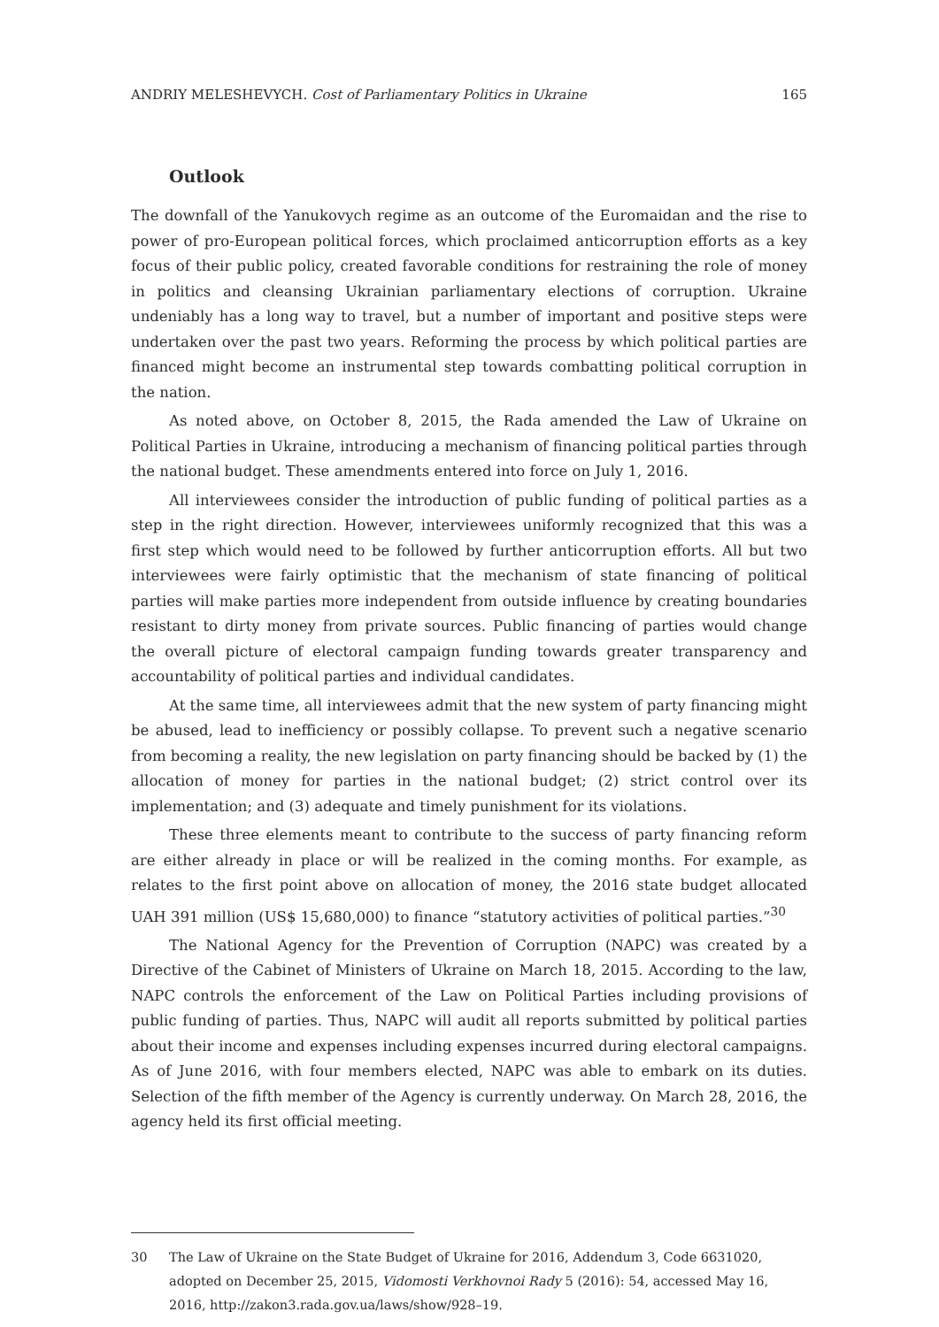ANDRIY MELESHEVYCH. Cost of Parliamentary Politics in Ukraine 165
Outlook
The downfall of the Yanukovych regime as an outcome of the Euromaidan and the rise to power of pro-European political forces, which proclaimed anticorruption efforts as a key focus of their public policy, created favorable conditions for restraining the role of money in politics and cleansing Ukrainian parliamentary elections of corruption. Ukraine undeniably has a long way to travel, but a number of important and positive steps were undertaken over the past two years. Reforming the process by which political parties are financed might become an instrumental step towards combatting political corruption in the nation.
As noted above, on October 8, 2015, the Rada amended the Law of Ukraine on Political Parties in Ukraine, introducing a mechanism of financing political parties through the national budget. These amendments entered into force on July 1, 2016.
All interviewees consider the introduction of public funding of political parties as a step in the right direction. However, interviewees uniformly recognized that this was a first step which would need to be followed by further anticorruption efforts. All but two interviewees were fairly optimistic that the mechanism of state financing of political parties will make parties more independent from outside influence by creating boundaries resistant to dirty money from private sources. Public financing of parties would change the overall picture of electoral campaign funding towards greater transparency and accountability of political parties and individual candidates.
At the same time, all interviewees admit that the new system of party financing might be abused, lead to inefficiency or possibly collapse. To prevent such a negative scenario from becoming a reality, the new legislation on party financing should be backed by (1) the allocation of money for parties in the national budget; (2) strict control over its implementation; and (3) adequate and timely punishment for its violations.
These three elements meant to contribute to the success of party financing reform are either already in place or will be realized in the coming months. For example, as relates to the first point above on allocation of money, the 2016 state budget allocated UAH 391 million (US$ 15,680,000) to finance “statutory activities of political parties.”<sup>30</sup>
The National Agency for the Prevention of Corruption (NAPC) was created by a Directive of the Cabinet of Ministers of Ukraine on March 18, 2015. According to the law, NAPC controls the enforcement of the Law on Political Parties including provisions of public funding of parties. Thus, NAPC will audit all reports submitted by political parties about their income and expenses including expenses incurred during electoral campaigns. As of June 2016, with four members elected, NAPC was able to embark on its duties. Selection of the fifth member of the Agency is currently underway. On March 28, 2016, the agency held its first official meeting.
30 The Law of Ukraine on the State Budget of Ukraine for 2016, Addendum 3, Code 6631020, adopted on December 25, 2015, Vidomosti Verkhovnoi Rady 5 (2016): 54, accessed May 16, 2016, http://zakon3.rada.gov.ua/laws/show/928–19.